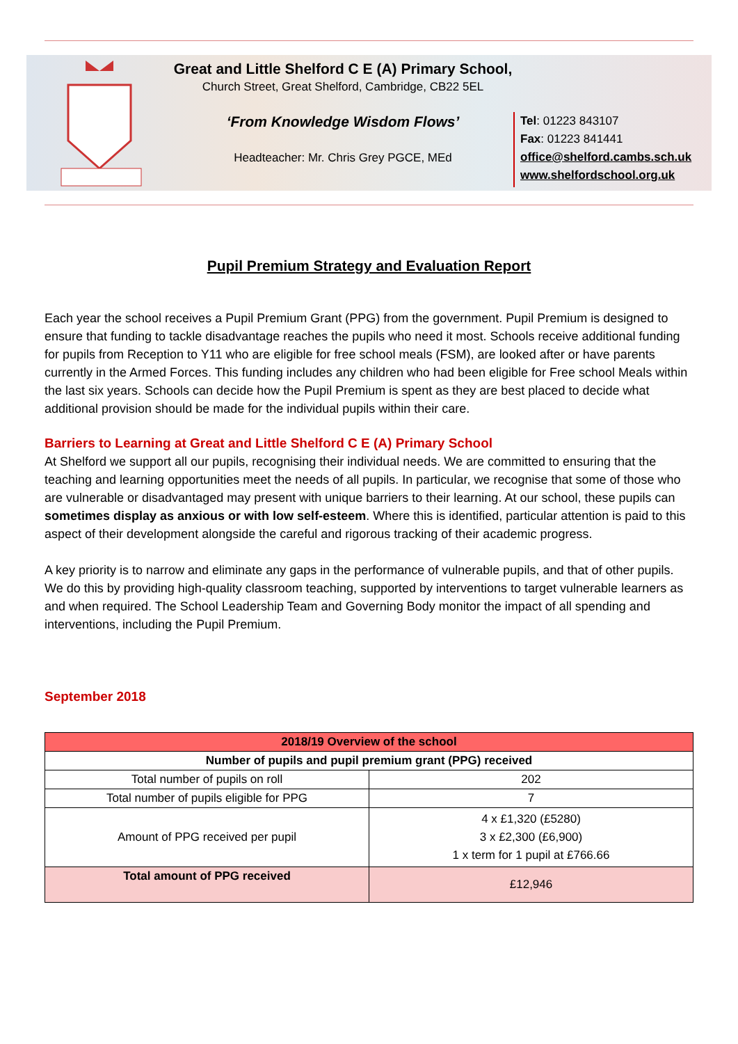Great and Little Shelford C E (A) Primary School,
Church Street, Great Shelford, Cambridge, CB22 5EL
‘From Knowledge Wisdom Flows’
Headteacher: Mr. Chris Grey PGCE, MEd
Tel: 01223 843107
Fax: 01223 841441
office@shelford.cambs.sch.uk
www.shelfordschool.org.uk
Pupil Premium Strategy and Evaluation Report
Each year the school receives a Pupil Premium Grant (PPG) from the government. Pupil Premium is designed to ensure that funding to tackle disadvantage reaches the pupils who need it most. Schools receive additional funding for pupils from Reception to Y11 who are eligible for free school meals (FSM), are looked after or have parents currently in the Armed Forces. This funding includes any children who had been eligible for Free school Meals within the last six years. Schools can decide how the Pupil Premium is spent as they are best placed to decide what additional provision should be made for the individual pupils within their care.
Barriers to Learning at Great and Little Shelford C E (A) Primary School
At Shelford we support all our pupils, recognising their individual needs. We are committed to ensuring that the teaching and learning opportunities meet the needs of all pupils. In particular, we recognise that some of those who are vulnerable or disadvantaged may present with unique barriers to their learning. At our school, these pupils can sometimes display as anxious or with low self-esteem. Where this is identified, particular attention is paid to this aspect of their development alongside the careful and rigorous tracking of their academic progress.
A key priority is to narrow and eliminate any gaps in the performance of vulnerable pupils, and that of other pupils. We do this by providing high-quality classroom teaching, supported by interventions to target vulnerable learners as and when required. The School Leadership Team and Governing Body monitor the impact of all spending and interventions, including the Pupil Premium.
September 2018
| 2018/19 Overview of the school | |
| --- | --- |
| Number of pupils and pupil premium grant (PPG) received | |
| Total number of pupils on roll | 202 |
| Total number of pupils eligible for PPG | 7 |
| Amount of PPG received per pupil | 4 x £1,320 (£5280) 3 x £2,300 (£6,900) 1 x term for 1 pupil at £766.66 |
| Total amount of PPG received | £12,946 |